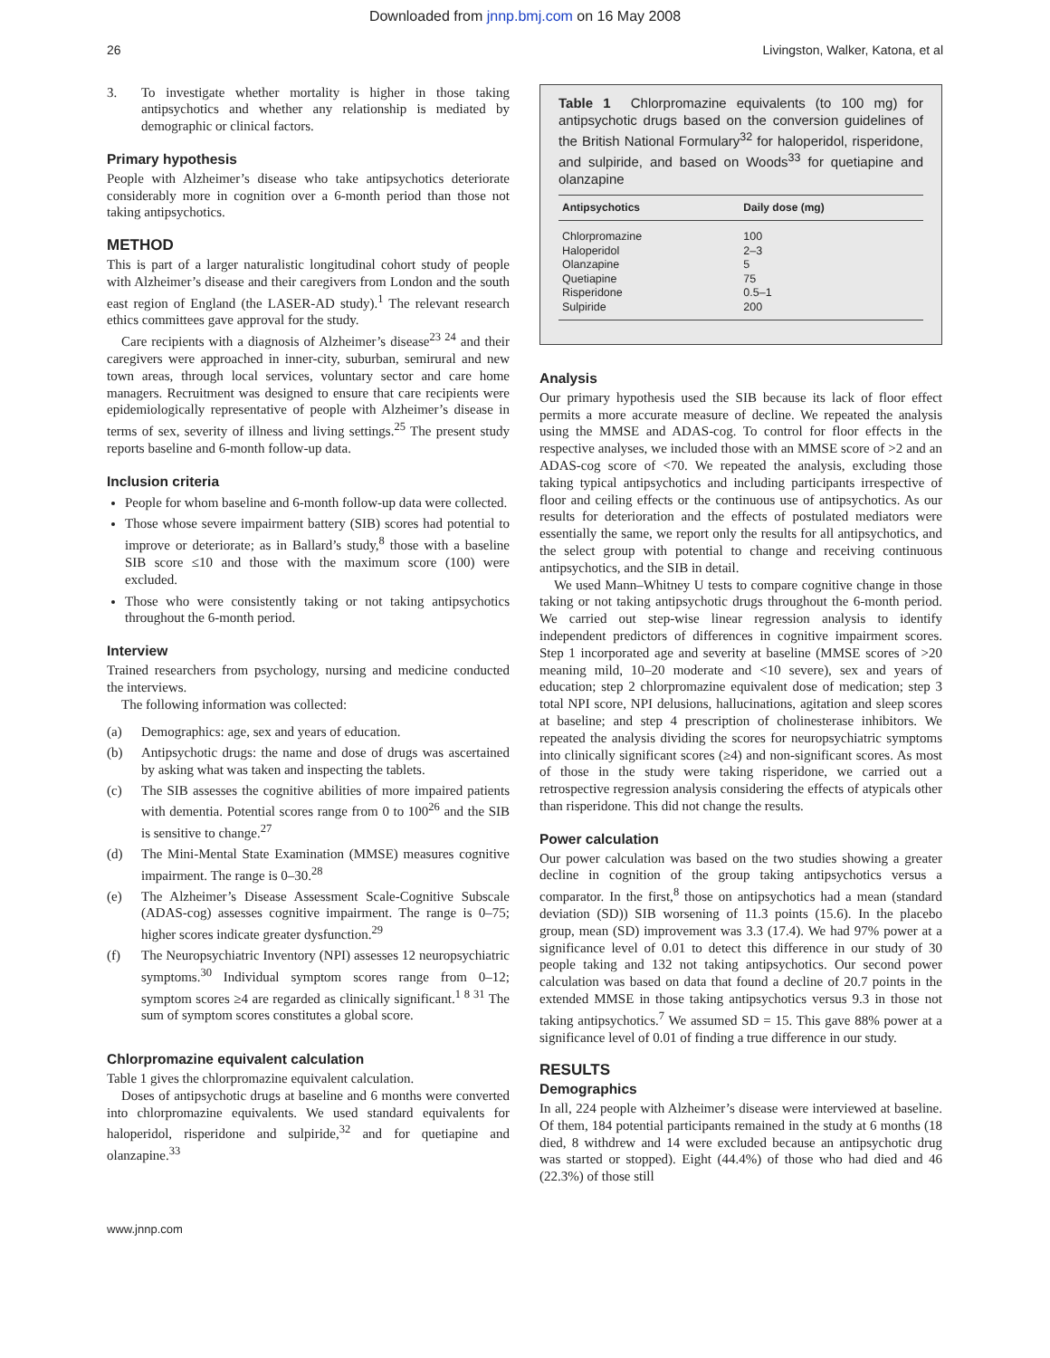Downloaded from jnnp.bmj.com on 16 May 2008
26 Livingston, Walker, Katona, et al
3. To investigate whether mortality is higher in those taking antipsychotics and whether any relationship is mediated by demographic or clinical factors.
Primary hypothesis
People with Alzheimer’s disease who take antipsychotics deteriorate considerably more in cognition over a 6-month period than those not taking antipsychotics.
METHOD
This is part of a larger naturalistic longitudinal cohort study of people with Alzheimer’s disease and their caregivers from London and the south east region of England (the LASER-AD study).<sup>1</sup> The relevant research ethics committees gave approval for the study.
Care recipients with a diagnosis of Alzheimer’s disease<sup>23 24</sup> and their caregivers were approached in inner-city, suburban, semirural and new town areas, through local services, voluntary sector and care home managers. Recruitment was designed to ensure that care recipients were epidemiologically representative of people with Alzheimer’s disease in terms of sex, severity of illness and living settings.<sup>25</sup> The present study reports baseline and 6-month follow-up data.
Inclusion criteria
People for whom baseline and 6-month follow-up data were collected.
Those whose severe impairment battery (SIB) scores had potential to improve or deteriorate; as in Ballard’s study,<sup>8</sup> those with a baseline SIB score ≤10 and those with the maximum score (100) were excluded.
Those who were consistently taking or not taking antipsychotics throughout the 6-month period.
Interview
Trained researchers from psychology, nursing and medicine conducted the interviews.
The following information was collected:
(a) Demographics: age, sex and years of education.
(b) Antipsychotic drugs: the name and dose of drugs was ascertained by asking what was taken and inspecting the tablets.
(c) The SIB assesses the cognitive abilities of more impaired patients with dementia. Potential scores range from 0 to 100<sup>26</sup> and the SIB is sensitive to change.<sup>27</sup>
(d) The Mini-Mental State Examination (MMSE) measures cognitive impairment. The range is 0–30.<sup>28</sup>
(e) The Alzheimer’s Disease Assessment Scale-Cognitive Subscale (ADAS-cog) assesses cognitive impairment. The range is 0–75; higher scores indicate greater dysfunction.<sup>29</sup>
(f) The Neuropsychiatric Inventory (NPI) assesses 12 neuropsychiatric symptoms.<sup>30</sup> Individual symptom scores range from 0–12; symptom scores ≥4 are regarded as clinically significant.<sup>1 8 31</sup> The sum of symptom scores constitutes a global score.
Chlorpromazine equivalent calculation
Table 1 gives the chlorpromazine equivalent calculation.
Doses of antipsychotic drugs at baseline and 6 months were converted into chlorpromazine equivalents. We used standard equivalents for haloperidol, risperidone and sulpiride,<sup>32</sup> and for quetiapine and olanzapine.<sup>33</sup>
Table 1 Chlorpromazine equivalents (to 100 mg) for antipsychotic drugs based on the conversion guidelines of the British National Formulary<sup>32</sup> for haloperidol, risperidone, and sulpiride, and based on Woods<sup>33</sup> for quetiapine and olanzapine
| Antipsychotics | Daily dose (mg) |
| --- | --- |
| Chlorpromazine | 100 |
| Haloperidol | 2–3 |
| Olanzapine | 5 |
| Quetiapine | 75 |
| Risperidone | 0.5–1 |
| Sulpiride | 200 |
Analysis
Our primary hypothesis used the SIB because its lack of floor effect permits a more accurate measure of decline. We repeated the analysis using the MMSE and ADAS-cog. To control for floor effects in the respective analyses, we included those with an MMSE score of >2 and an ADAS-cog score of <70. We repeated the analysis, excluding those taking typical antipsychotics and including participants irrespective of floor and ceiling effects or the continuous use of antipsychotics. As our results for deterioration and the effects of postulated mediators were essentially the same, we report only the results for all antipsychotics, and the select group with potential to change and receiving continuous antipsychotics, and the SIB in detail.
We used Mann–Whitney U tests to compare cognitive change in those taking or not taking antipsychotic drugs throughout the 6-month period. We carried out step-wise linear regression analysis to identify independent predictors of differences in cognitive impairment scores. Step 1 incorporated age and severity at baseline (MMSE scores of >20 meaning mild, 10–20 moderate and <10 severe), sex and years of education; step 2 chlorpromazine equivalent dose of medication; step 3 total NPI score, NPI delusions, hallucinations, agitation and sleep scores at baseline; and step 4 prescription of cholinesterase inhibitors. We repeated the analysis dividing the scores for neuropsychiatric symptoms into clinically significant scores (≥4) and non-significant scores. As most of those in the study were taking risperidone, we carried out a retrospective regression analysis considering the effects of atypicals other than risperidone. This did not change the results.
Power calculation
Our power calculation was based on the two studies showing a greater decline in cognition of the group taking antipsychotics versus a comparator. In the first,<sup>8</sup> those on antipsychotics had a mean (standard deviation (SD)) SIB worsening of 11.3 points (15.6). In the placebo group, mean (SD) improvement was 3.3 (17.4). We had 97% power at a significance level of 0.01 to detect this difference in our study of 30 people taking and 132 not taking antipsychotics. Our second power calculation was based on data that found a decline of 20.7 points in the extended MMSE in those taking antipsychotics versus 9.3 in those not taking antipsychotics.<sup>7</sup> We assumed SD = 15. This gave 88% power at a significance level of 0.01 of finding a true difference in our study.
RESULTS
Demographics
In all, 224 people with Alzheimer’s disease were interviewed at baseline. Of them, 184 potential participants remained in the study at 6 months (18 died, 8 withdrew and 14 were excluded because an antipsychotic drug was started or stopped). Eight (44.4%) of those who had died and 46 (22.3%) of those still
www.jnnp.com